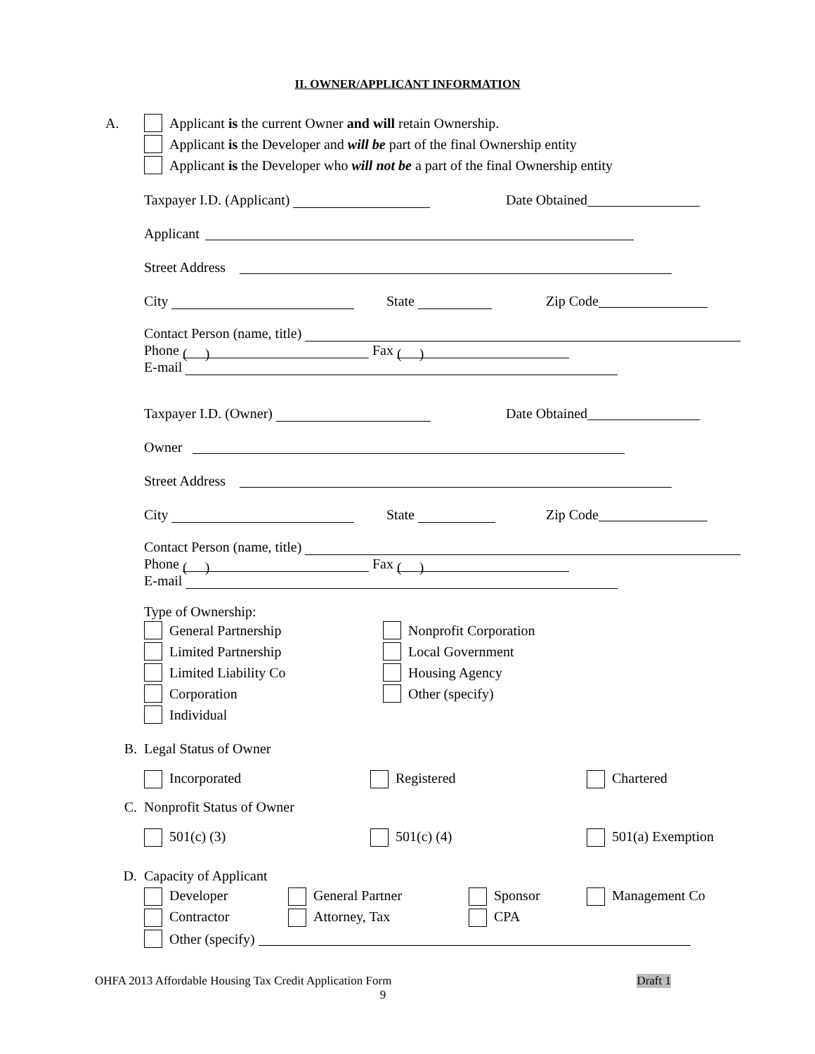II. OWNER/APPLICANT INFORMATION
A. Applicant is the current Owner and will retain Ownership.
Applicant is the Developer and will be part of the final Ownership entity
Applicant is the Developer who will not be a part of the final Ownership entity
Taxpayer I.D. (Applicant) Date Obtained
Applicant
Street Address
City State Zip Code
Contact Person (name, title)
Phone ( ) Fax ( )
E-mail
Taxpayer I.D. (Owner) Date Obtained
Owner
Street Address
City State Zip Code
Contact Person (name, title)
Phone ( ) Fax ( )
E-mail
Type of Ownership:
General Partnership
Limited Partnership
Limited Liability Co
Corporation
Individual
Nonprofit Corporation
Local Government
Housing Agency
Other (specify)
B. Legal Status of Owner
Incorporated Registered Chartered
C. Nonprofit Status of Owner
501(c) (3) 501(c) (4) 501(a) Exemption
D. Capacity of Applicant
Developer General Partner Sponsor Management Co
Contractor Attorney, Tax CPA
Other (specify)
OHFA 2013 Affordable Housing Tax Credit Application Form Draft 1
9